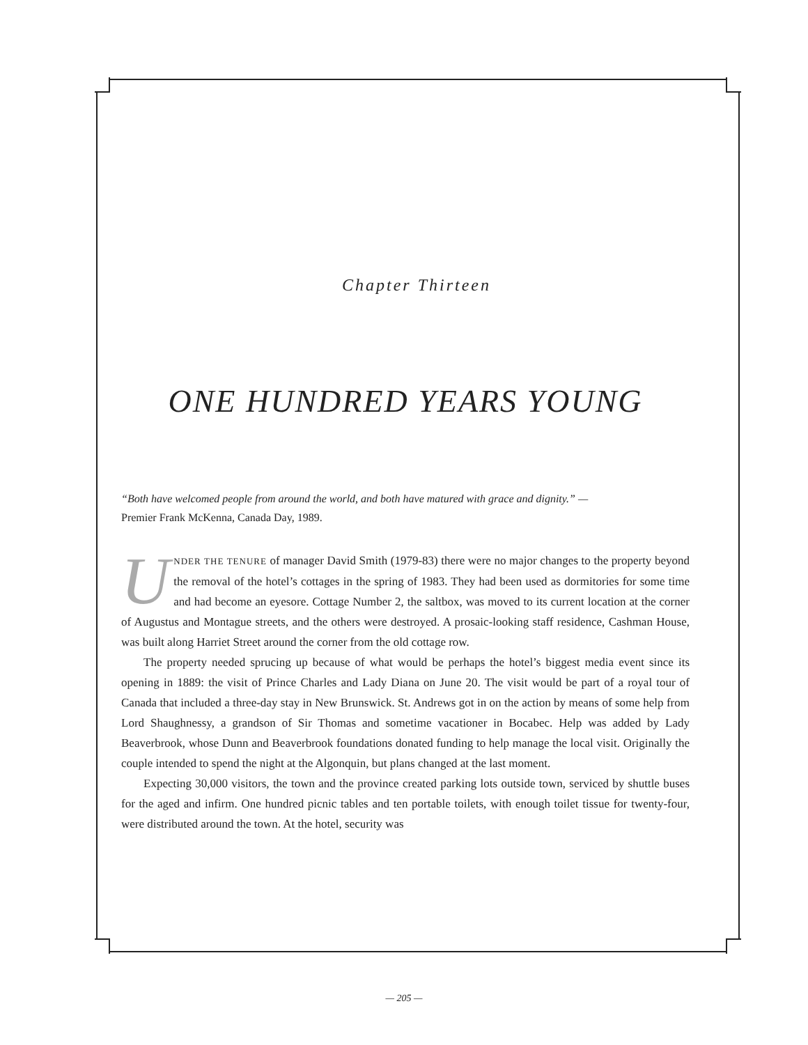Chapter Thirteen
ONE HUNDRED YEARS YOUNG
“Both have welcomed people from around the world, and both have matured with grace and dignity.” —
Premier Frank McKenna, Canada Day, 1989.
UNDER THE TENURE of manager David Smith (1979-83) there were no major changes to the property beyond the removal of the hotel’s cottages in the spring of 1983. They had been used as dormitories for some time and had become an eyesore. Cottage Number 2, the saltbox, was moved to its current location at the corner of Augustus and Montague streets, and the others were destroyed. A prosaic-looking staff residence, Cashman House, was built along Harriet Street around the corner from the old cottage row.
The property needed sprucing up because of what would be perhaps the hotel’s biggest media event since its opening in 1889: the visit of Prince Charles and Lady Diana on June 20. The visit would be part of a royal tour of Canada that included a three-day stay in New Brunswick. St. Andrews got in on the action by means of some help from Lord Shaughnessy, a grandson of Sir Thomas and sometime vacationer in Bocabec. Help was added by Lady Beaverbrook, whose Dunn and Beaverbrook foundations donated funding to help manage the local visit. Originally the couple intended to spend the night at the Algonquin, but plans changed at the last moment.
Expecting 30,000 visitors, the town and the province created parking lots outside town, serviced by shuttle buses for the aged and infirm. One hundred picnic tables and ten portable toilets, with enough toilet tissue for twenty-four, were distributed around the town. At the hotel, security was
— 205 —